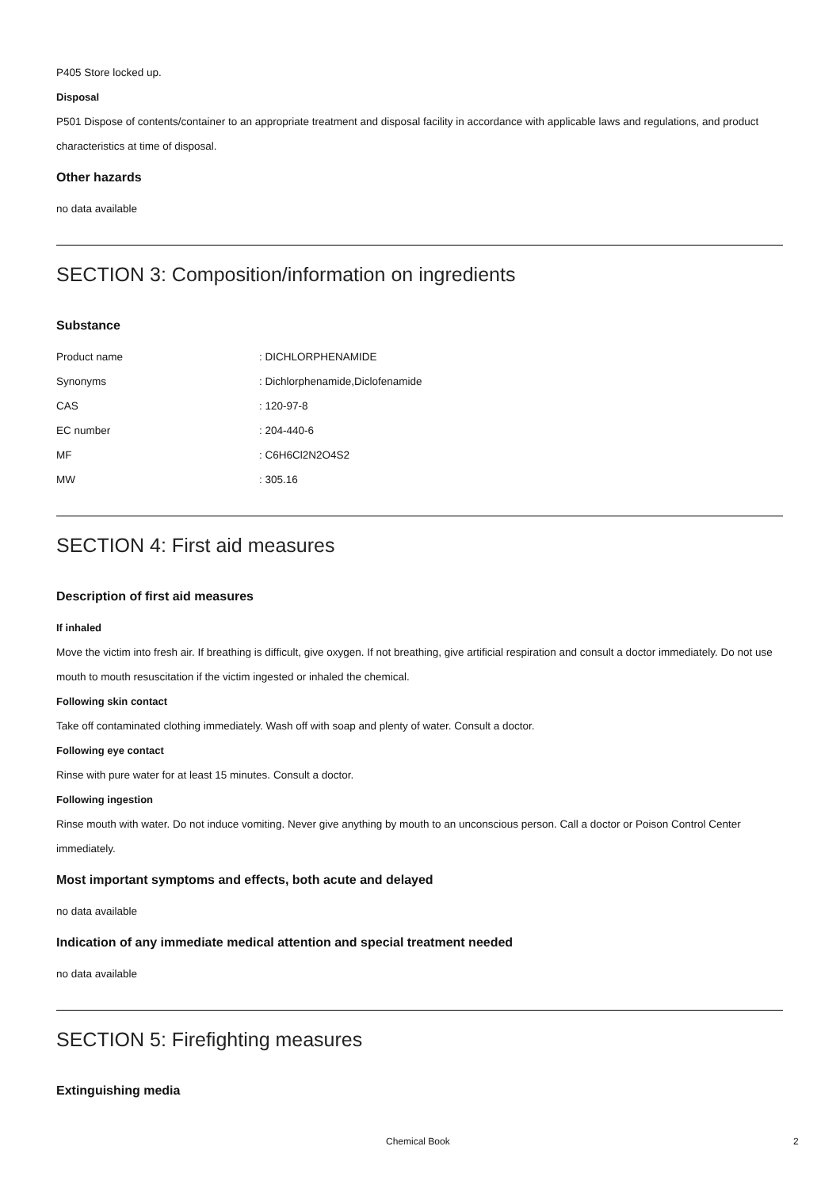P405 Store locked up.
Disposal
P501 Dispose of contents/container to an appropriate treatment and disposal facility in accordance with applicable laws and regulations, and product characteristics at time of disposal.
Other hazards
no data available
SECTION 3: Composition/information on ingredients
Substance
| Product name | : DICHLORPHENAMIDE |
| Synonyms | : Dichlorphenamide,Diclofenamide |
| CAS | : 120-97-8 |
| EC number | : 204-440-6 |
| MF | : C6H6Cl2N2O4S2 |
| MW | : 305.16 |
SECTION 4: First aid measures
Description of first aid measures
If inhaled
Move the victim into fresh air. If breathing is difficult, give oxygen. If not breathing, give artificial respiration and consult a doctor immediately. Do not use mouth to mouth resuscitation if the victim ingested or inhaled the chemical.
Following skin contact
Take off contaminated clothing immediately. Wash off with soap and plenty of water. Consult a doctor.
Following eye contact
Rinse with pure water for at least 15 minutes. Consult a doctor.
Following ingestion
Rinse mouth with water. Do not induce vomiting. Never give anything by mouth to an unconscious person. Call a doctor or Poison Control Center immediately.
Most important symptoms and effects, both acute and delayed
no data available
Indication of any immediate medical attention and special treatment needed
no data available
SECTION 5: Firefighting measures
Extinguishing media
Chemical Book 2